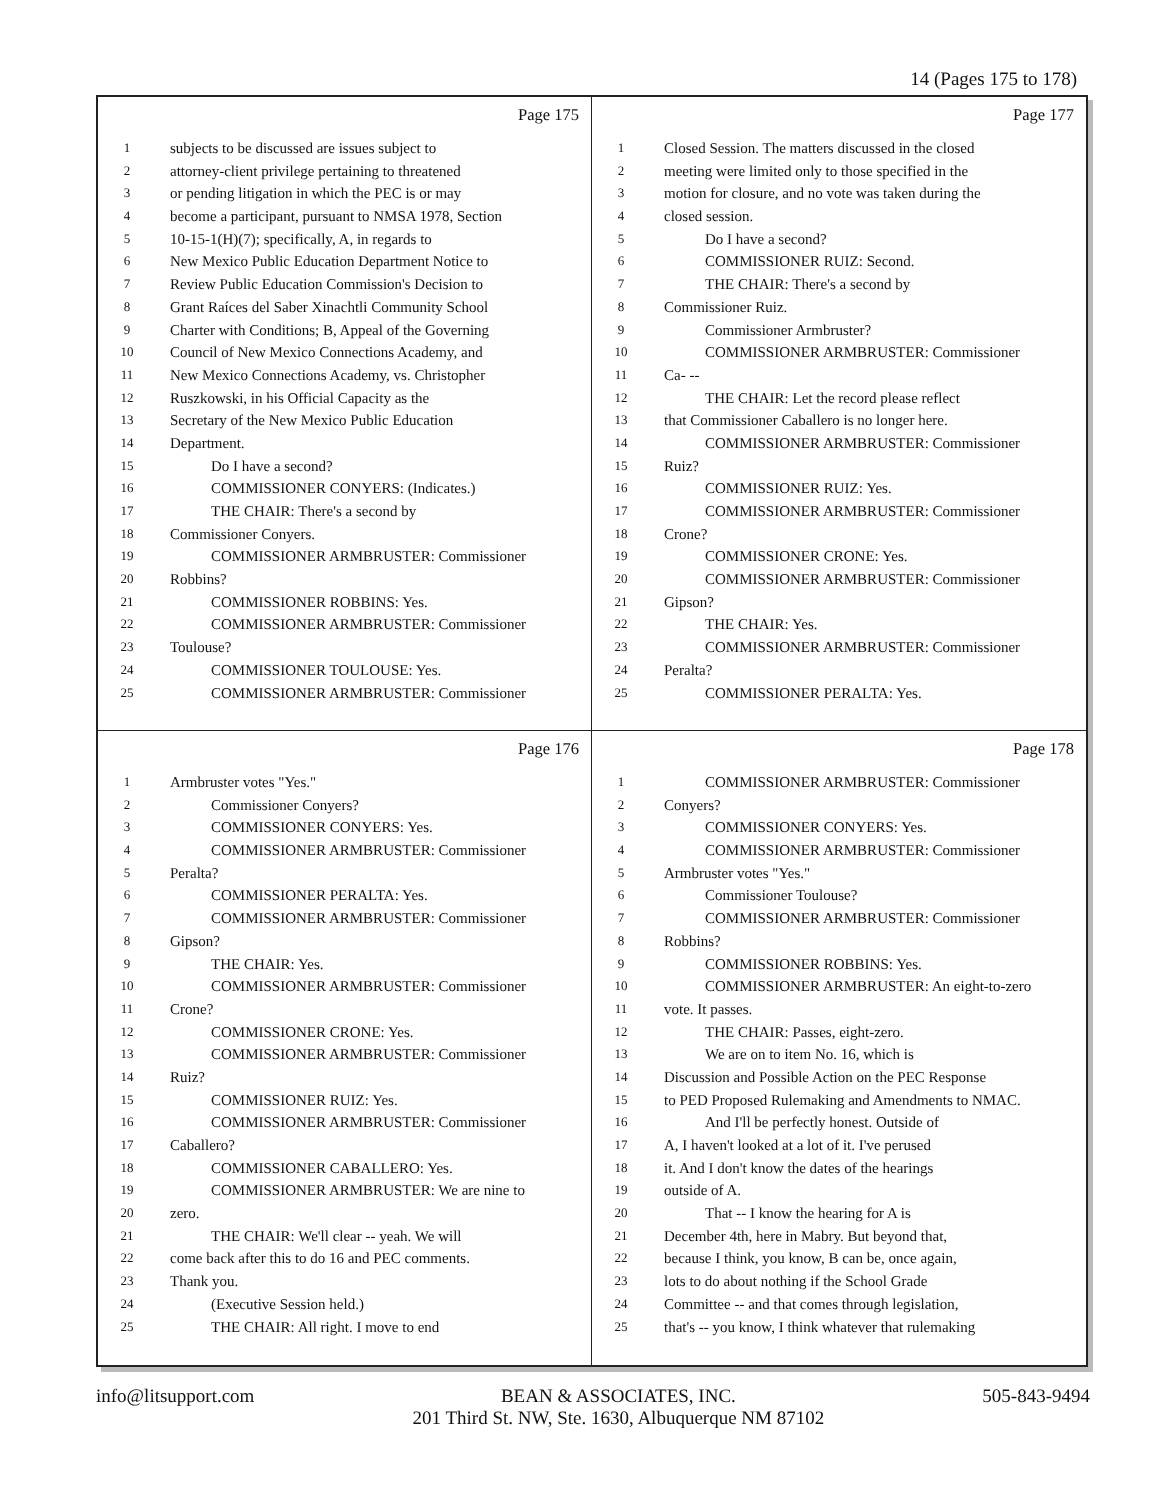14 (Pages 175 to 178)
Page 175
1 subjects to be discussed are issues subject to
2 attorney-client privilege pertaining to threatened
3 or pending litigation in which the PEC is or may
4 become a participant, pursuant to NMSA 1978, Section
5 10-15-1(H)(7); specifically, A, in regards to
6 New Mexico Public Education Department Notice to
7 Review Public Education Commission's Decision to
8 Grant Raíces del Saber Xinachtli Community School
9 Charter with Conditions; B, Appeal of the Governing
10 Council of New Mexico Connections Academy, and
11 New Mexico Connections Academy, vs. Christopher
12 Ruszkowski, in his Official Capacity as the
13 Secretary of the New Mexico Public Education
14 Department.
15 Do I have a second?
16 COMMISSIONER CONYERS: (Indicates.)
17 THE CHAIR: There's a second by
18 Commissioner Conyers.
19 COMMISSIONER ARMBRUSTER: Commissioner
20 Robbins?
21 COMMISSIONER ROBBINS: Yes.
22 COMMISSIONER ARMBRUSTER: Commissioner
23 Toulouse?
24 COMMISSIONER TOULOUSE: Yes.
25 COMMISSIONER ARMBRUSTER: Commissioner
Page 177
1 Closed Session. The matters discussed in the closed
2 meeting were limited only to those specified in the
3 motion for closure, and no vote was taken during the
4 closed session.
5 Do I have a second?
6 COMMISSIONER RUIZ: Second.
7 THE CHAIR: There's a second by
8 Commissioner Ruiz.
9 Commissioner Armbruster?
10 COMMISSIONER ARMBRUSTER: Commissioner
11 Ca- --
12 THE CHAIR: Let the record please reflect
13 that Commissioner Caballero is no longer here.
14 COMMISSIONER ARMBRUSTER: Commissioner
15 Ruiz?
16 COMMISSIONER RUIZ: Yes.
17 COMMISSIONER ARMBRUSTER: Commissioner
18 Crone?
19 COMMISSIONER CRONE: Yes.
20 COMMISSIONER ARMBRUSTER: Commissioner
21 Gipson?
22 THE CHAIR: Yes.
23 COMMISSIONER ARMBRUSTER: Commissioner
24 Peralta?
25 COMMISSIONER PERALTA: Yes.
Page 176
1 Armbruster votes "Yes."
2 Commissioner Conyers?
3 COMMISSIONER CONYERS: Yes.
4 COMMISSIONER ARMBRUSTER: Commissioner
5 Peralta?
6 COMMISSIONER PERALTA: Yes.
7 COMMISSIONER ARMBRUSTER: Commissioner
8 Gipson?
9 THE CHAIR: Yes.
10 COMMISSIONER ARMBRUSTER: Commissioner
11 Crone?
12 COMMISSIONER CRONE: Yes.
13 COMMISSIONER ARMBRUSTER: Commissioner
14 Ruiz?
15 COMMISSIONER RUIZ: Yes.
16 COMMISSIONER ARMBRUSTER: Commissioner
17 Caballero?
18 COMMISSIONER CABALLERO: Yes.
19 COMMISSIONER ARMBRUSTER: We are nine to
20 zero.
21 THE CHAIR: We'll clear -- yeah. We will
22 come back after this to do 16 and PEC comments.
23 Thank you.
24 (Executive Session held.)
25 THE CHAIR: All right. I move to end
Page 178
1 COMMISSIONER ARMBRUSTER: Commissioner
2 Conyers?
3 COMMISSIONER CONYERS: Yes.
4 COMMISSIONER ARMBRUSTER: Commissioner
5 Armbruster votes "Yes."
6 Commissioner Toulouse?
7 COMMISSIONER ARMBRUSTER: Commissioner
8 Robbins?
9 COMMISSIONER ROBBINS: Yes.
10 COMMISSIONER ARMBRUSTER: An eight-to-zero
11 vote. It passes.
12 THE CHAIR: Passes, eight-zero.
13 We are on to item No. 16, which is
14 Discussion and Possible Action on the PEC Response
15 to PED Proposed Rulemaking and Amendments to NMAC.
16 And I'll be perfectly honest. Outside of
17 A, I haven't looked at a lot of it. I've perused
18 it. And I don't know the dates of the hearings
19 outside of A.
20 That -- I know the hearing for A is
21 December 4th, here in Mabry. But beyond that,
22 because I think, you know, B can be, once again,
23 lots to do about nothing if the School Grade
24 Committee -- and that comes through legislation,
25 that's -- you know, I think whatever that rulemaking
info@litsupport.com BEAN & ASSOCIATES, INC.
201 Third St. NW, Ste. 1630, Albuquerque NM 87102 505-843-9494